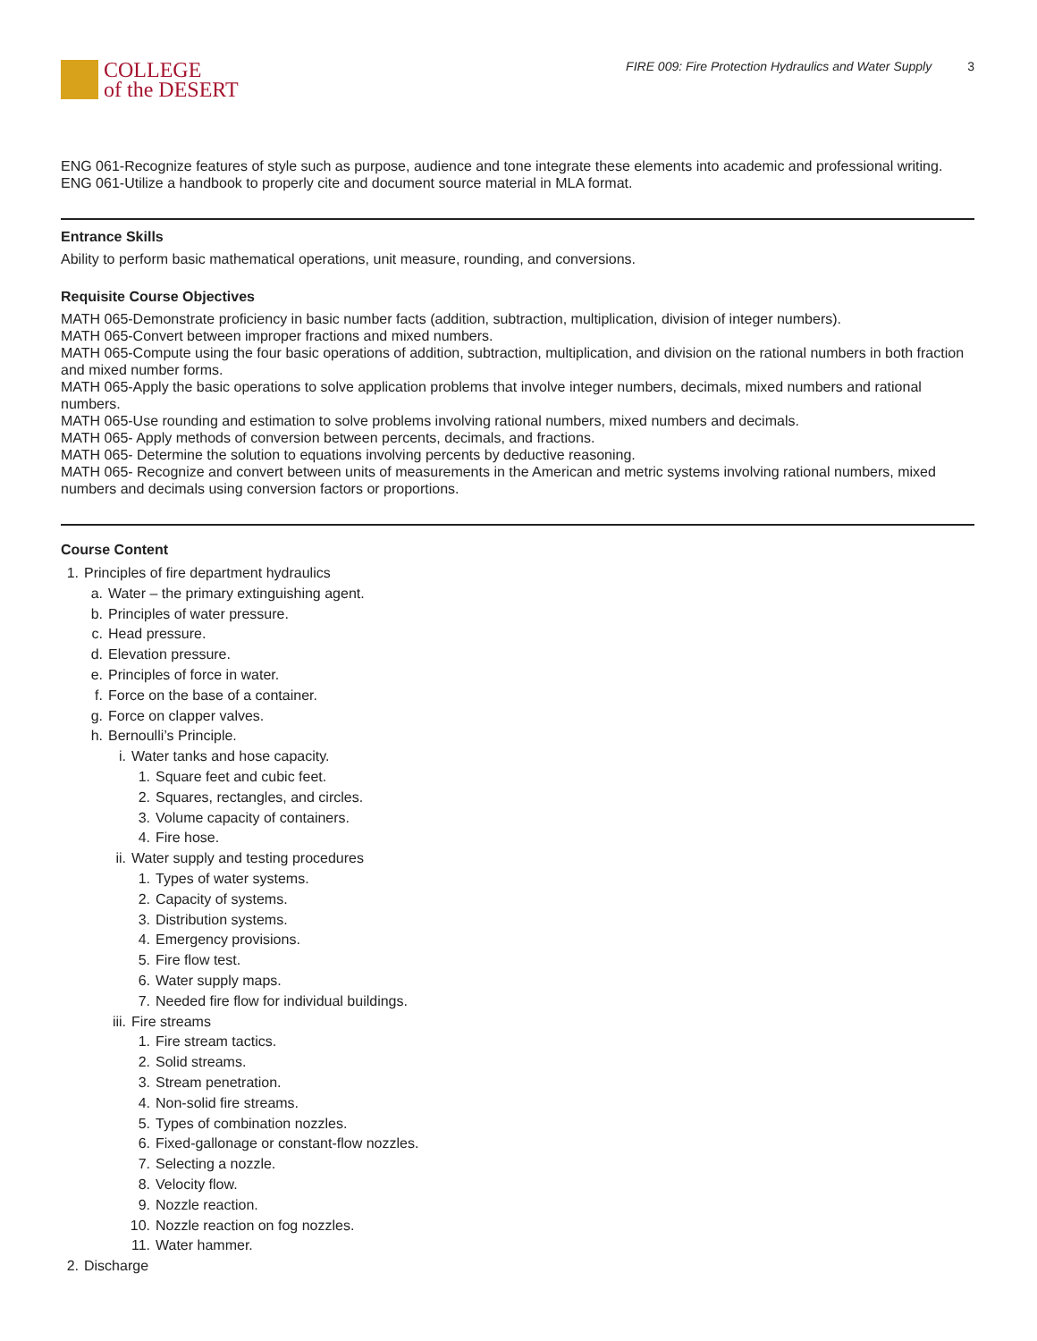COLLEGE
of the DESERT
FIRE 009: Fire Protection Hydraulics and Water Supply 3
ENG 061-Recognize features of style such as purpose, audience and tone integrate these elements into academic and professional writing.
ENG 061-Utilize a handbook to properly cite and document source material in MLA format.
Entrance Skills
Ability to perform basic mathematical operations, unit measure, rounding, and conversions.
Requisite Course Objectives
MATH 065-Demonstrate proficiency in basic number facts (addition, subtraction, multiplication, division of integer numbers).
MATH 065-Convert between improper fractions and mixed numbers.
MATH 065-Compute using the four basic operations of addition, subtraction, multiplication, and division on the rational numbers in both fraction and mixed number forms.
MATH 065-Apply the basic operations to solve application problems that involve integer numbers, decimals, mixed numbers and rational numbers.
MATH 065-Use rounding and estimation to solve problems involving rational numbers, mixed numbers and decimals.
MATH 065- Apply methods of conversion between percents, decimals, and fractions.
MATH 065- Determine the solution to equations involving percents by deductive reasoning.
MATH 065- Recognize and convert between units of measurements in the American and metric systems involving rational numbers, mixed numbers and decimals using conversion factors or proportions.
Course Content
1. Principles of fire department hydraulics
a. Water – the primary extinguishing agent.
b. Principles of water pressure.
c. Head pressure.
d. Elevation pressure.
e. Principles of force in water.
f. Force on the base of a container.
g. Force on clapper valves.
h. Bernoulli’s Principle.
i. Water tanks and hose capacity.
1. Square feet and cubic feet.
2. Squares, rectangles, and circles.
3. Volume capacity of containers.
4. Fire hose.
ii. Water supply and testing procedures
1. Types of water systems.
2. Capacity of systems.
3. Distribution systems.
4. Emergency provisions.
5. Fire flow test.
6. Water supply maps.
7. Needed fire flow for individual buildings.
iii. Fire streams
1. Fire stream tactics.
2. Solid streams.
3. Stream penetration.
4. Non-solid fire streams.
5. Types of combination nozzles.
6. Fixed-gallonage or constant-flow nozzles.
7. Selecting a nozzle.
8. Velocity flow.
9. Nozzle reaction.
10. Nozzle reaction on fog nozzles.
11. Water hammer.
2. Discharge